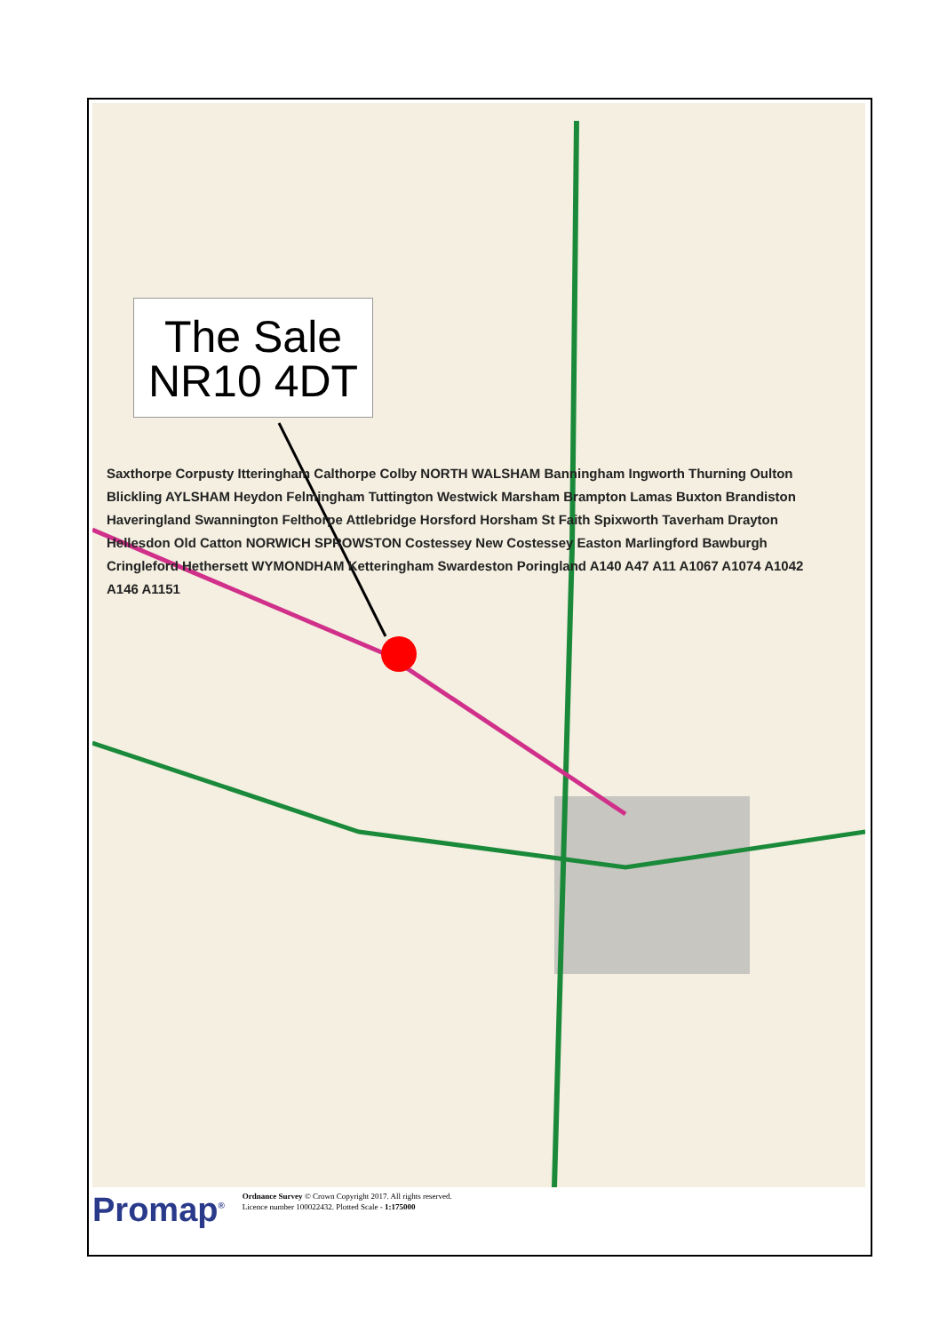The Sale
NR10 4DT
Saxthorpe Corpusty Itteringham Calthorpe Colby NORTH WALSHAM Banningham Ingworth Thurning Oulton Blickling AYLSHAM Heydon Felmingham Tuttington Westwick Marsham Brampton Lamas Buxton Brandiston Haveringland Swannington Felthorpe Attlebridge Horsford Horsham St Faith Spixworth Taverham Drayton Hellesdon Old Catton NORWICH SPROWSTON Costessey New Costessey Easton Marlingford Bawburgh Cringleford Hethersett WYMONDHAM Ketteringham Swardeston Poringland A140 A47 A11 A1067 A1074 A1042 A146 A1151
Promap<sup>®</sup>
Ordnance Survey © Crown Copyright 2017. All rights reserved.
Licence number 100022432. Plotted Scale - 1:175000